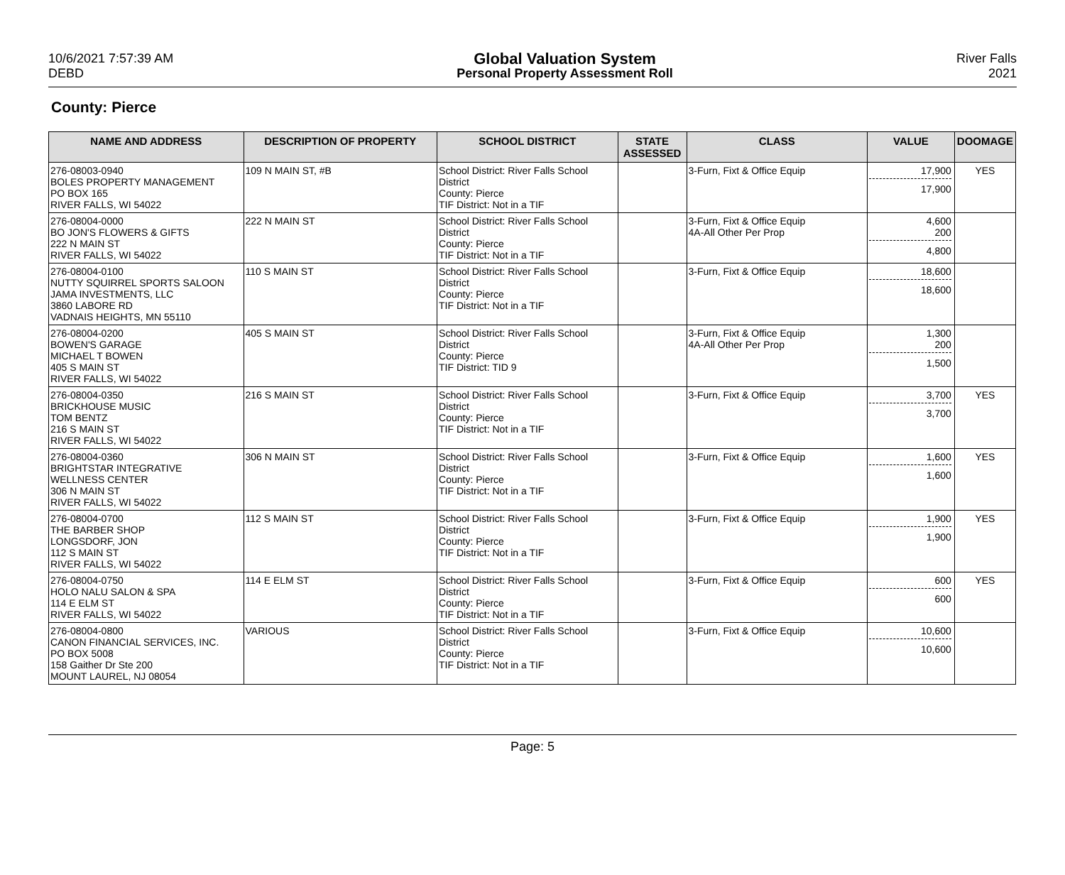10/6/2021 7:57:39 AM
DEBD
Global Valuation System
Personal Property Assessment Roll
River Falls
2021
County: Pierce
| NAME AND ADDRESS | DESCRIPTION OF PROPERTY | SCHOOL DISTRICT | STATE ASSESSED | CLASS | VALUE | DOOMAGE |
| --- | --- | --- | --- | --- | --- | --- |
| 276-08003-0940 BOLES PROPERTY MANAGEMENT PO BOX 165 RIVER FALLS, WI 54022 | 109 N MAIN ST, #B | School District: River Falls School District County: Pierce TIF District: Not in a TIF | | 3-Furn, Fixt & Office Equip | 17,900 17,900 | YES |
| 276-08004-0000 BO JON'S FLOWERS & GIFTS 222 N MAIN ST RIVER FALLS, WI 54022 | 222 N MAIN ST | School District: River Falls School District County: Pierce TIF District: Not in a TIF | | 3-Furn, Fixt & Office Equip 4A-All Other Per Prop | 4,600 200 4,800 | |
| 276-08004-0100 NUTTY SQUIRREL SPORTS SALOON JAMA INVESTMENTS, LLC 3860 LABORE RD VADNAIS HEIGHTS, MN 55110 | 110 S MAIN ST | School District: River Falls School District County: Pierce TIF District: Not in a TIF | | 3-Furn, Fixt & Office Equip | 18,600 18,600 | |
| 276-08004-0200 BOWEN'S GARAGE MICHAEL T BOWEN 405 S MAIN ST RIVER FALLS, WI 54022 | 405 S MAIN ST | School District: River Falls School District County: Pierce TIF District: TID 9 | | 3-Furn, Fixt & Office Equip 4A-All Other Per Prop | 1,300 200 1,500 | |
| 276-08004-0350 BRICKHOUSE MUSIC TOM BENTZ 216 S MAIN ST RIVER FALLS, WI 54022 | 216 S MAIN ST | School District: River Falls School District County: Pierce TIF District: Not in a TIF | | 3-Furn, Fixt & Office Equip | 3,700 3,700 | YES |
| 276-08004-0360 BRIGHTSTAR INTEGRATIVE WELLNESS CENTER 306 N MAIN ST RIVER FALLS, WI 54022 | 306 N MAIN ST | School District: River Falls School District County: Pierce TIF District: Not in a TIF | | 3-Furn, Fixt & Office Equip | 1,600 1,600 | YES |
| 276-08004-0700 THE BARBER SHOP LONGSDORF, JON 112 S MAIN ST RIVER FALLS, WI 54022 | 112 S MAIN ST | School District: River Falls School District County: Pierce TIF District: Not in a TIF | | 3-Furn, Fixt & Office Equip | 1,900 1,900 | YES |
| 276-08004-0750 HOLO NALU SALON & SPA 114 E ELM ST RIVER FALLS, WI 54022 | 114 E ELM ST | School District: River Falls School District County: Pierce TIF District: Not in a TIF | | 3-Furn, Fixt & Office Equip | 600 600 | YES |
| 276-08004-0800 CANON FINANCIAL SERVICES, INC. PO BOX 5008 158 Gaither Dr Ste 200 MOUNT LAUREL, NJ 08054 | VARIOUS | School District: River Falls School District County: Pierce TIF District: Not in a TIF | | 3-Furn, Fixt & Office Equip | 10,600 10,600 | |
Page: 5